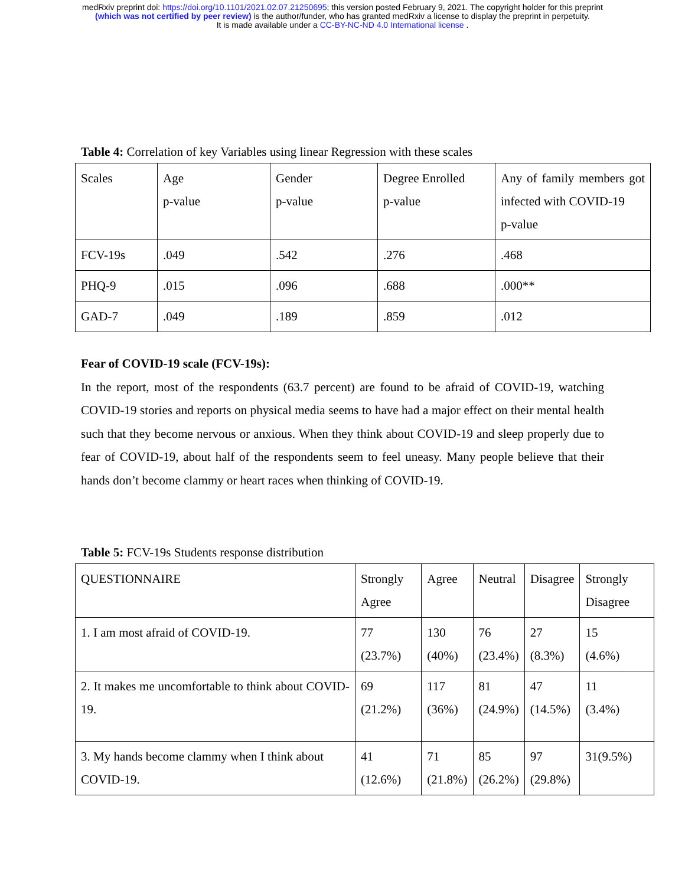medRxiv preprint doi: https://doi.org/10.1101/2021.02.07.21250695; this version posted February 9, 2021. The copyright holder for this preprint
(which was not certified by peer review) is the author/funder, who has granted medRxiv a license to display the preprint in perpetuity.
It is made available under a CC-BY-NC-ND 4.0 International license .
Table 4: Correlation of key Variables using linear Regression with these scales
| Scales | Age p-value | Gender p-value | Degree Enrolled p-value | Any of family members got infected with COVID-19 p-value |
| FCV-19s | .049 | .542 | .276 | .468 |
| PHQ-9 | .015 | .096 | .688 | .000** |
| GAD-7 | .049 | .189 | .859 | .012 |
Fear of COVID-19 scale (FCV-19s):
In the report, most of the respondents (63.7 percent) are found to be afraid of COVID-19, watching COVID-19 stories and reports on physical media seems to have had a major effect on their mental health such that they become nervous or anxious. When they think about COVID-19 and sleep properly due to fear of COVID-19, about half of the respondents seem to feel uneasy. Many people believe that their hands don’t become clammy or heart races when thinking of COVID-19.
Table 5: FCV-19s Students response distribution
| QUESTIONNAIRE | Strongly Agree | Agree | Neutral | Disagree | Strongly Disagree |
| 1. I am most afraid of COVID-19. | 77 (23.7%) | 130 (40%) | 76 (23.4%) | 27 (8.3%) | 15 (4.6%) |
| 2. It makes me uncomfortable to think about COVID-19. | 69 (21.2%) | 117 (36%) | 81 (24.9%) | 47 (14.5%) | 11 (3.4%) |
| 3. My hands become clammy when I think about COVID-19. | 41 (12.6%) | 71 (21.8%) | 85 (26.2%) | 97 (29.8%) | 31(9.5%) |